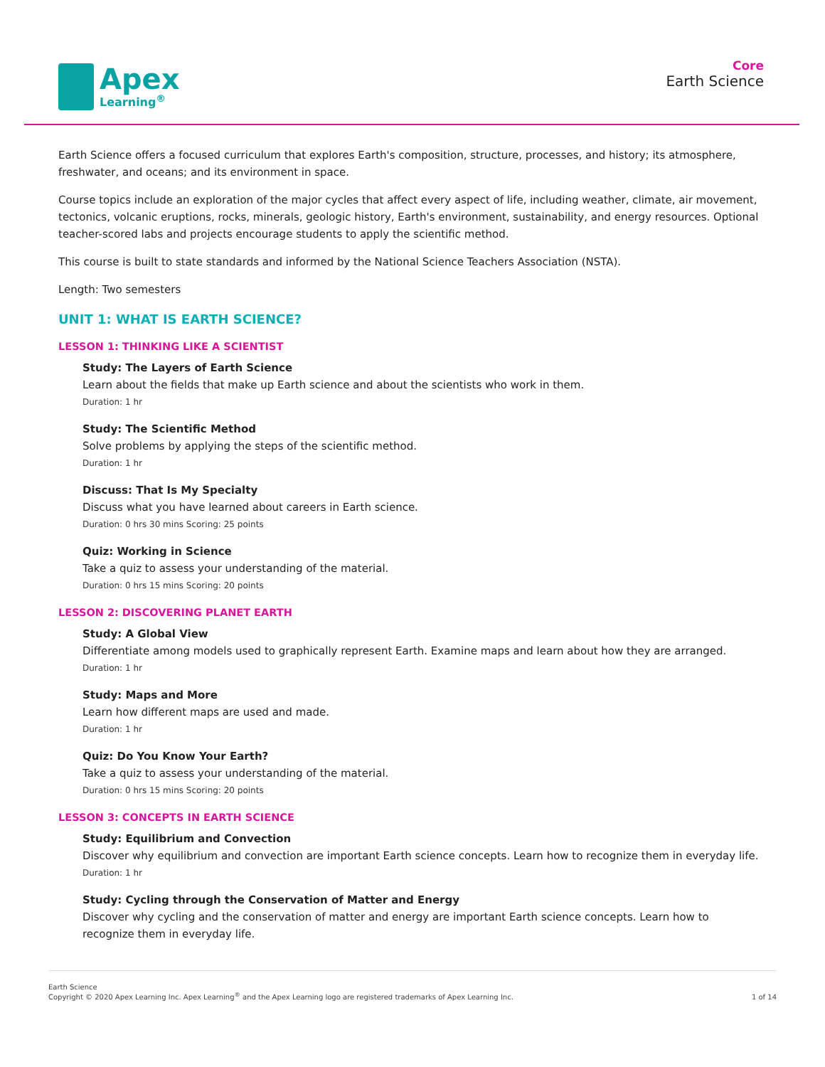Apex
Learning<sup>®</sup>
Core
Earth Science
Earth Science offers a focused curriculum that explores Earth's composition, structure, processes, and history; its atmosphere, freshwater, and oceans; and its environment in space.
Course topics include an exploration of the major cycles that affect every aspect of life, including weather, climate, air movement, tectonics, volcanic eruptions, rocks, minerals, geologic history, Earth's environment, sustainability, and energy resources. Optional teacher-scored labs and projects encourage students to apply the scientific method.
This course is built to state standards and informed by the National Science Teachers Association (NSTA).
Length: Two semesters
UNIT 1: WHAT IS EARTH SCIENCE?
LESSON 1: THINKING LIKE A SCIENTIST
Study: The Layers of Earth Science
Learn about the fields that make up Earth science and about the scientists who work in them.
Duration: 1 hr
Study: The Scientific Method
Solve problems by applying the steps of the scientific method.
Duration: 1 hr
Discuss: That Is My Specialty
Discuss what you have learned about careers in Earth science.
Duration: 0 hrs 30 mins Scoring: 25 points
Quiz: Working in Science
Take a quiz to assess your understanding of the material.
Duration: 0 hrs 15 mins Scoring: 20 points
LESSON 2: DISCOVERING PLANET EARTH
Study: A Global View
Differentiate among models used to graphically represent Earth. Examine maps and learn about how they are arranged.
Duration: 1 hr
Study: Maps and More
Learn how different maps are used and made.
Duration: 1 hr
Quiz: Do You Know Your Earth?
Take a quiz to assess your understanding of the material.
Duration: 0 hrs 15 mins Scoring: 20 points
LESSON 3: CONCEPTS IN EARTH SCIENCE
Study: Equilibrium and Convection
Discover why equilibrium and convection are important Earth science concepts. Learn how to recognize them in everyday life.
Duration: 1 hr
Study: Cycling through the Conservation of Matter and Energy
Discover why cycling and the conservation of matter and energy are important Earth science concepts. Learn how to recognize them in everyday life.
Earth Science
Copyright © 2020 Apex Learning Inc. Apex Learning<sup>®</sup> and the Apex Learning logo are registered trademarks of Apex Learning Inc.
1 of 14